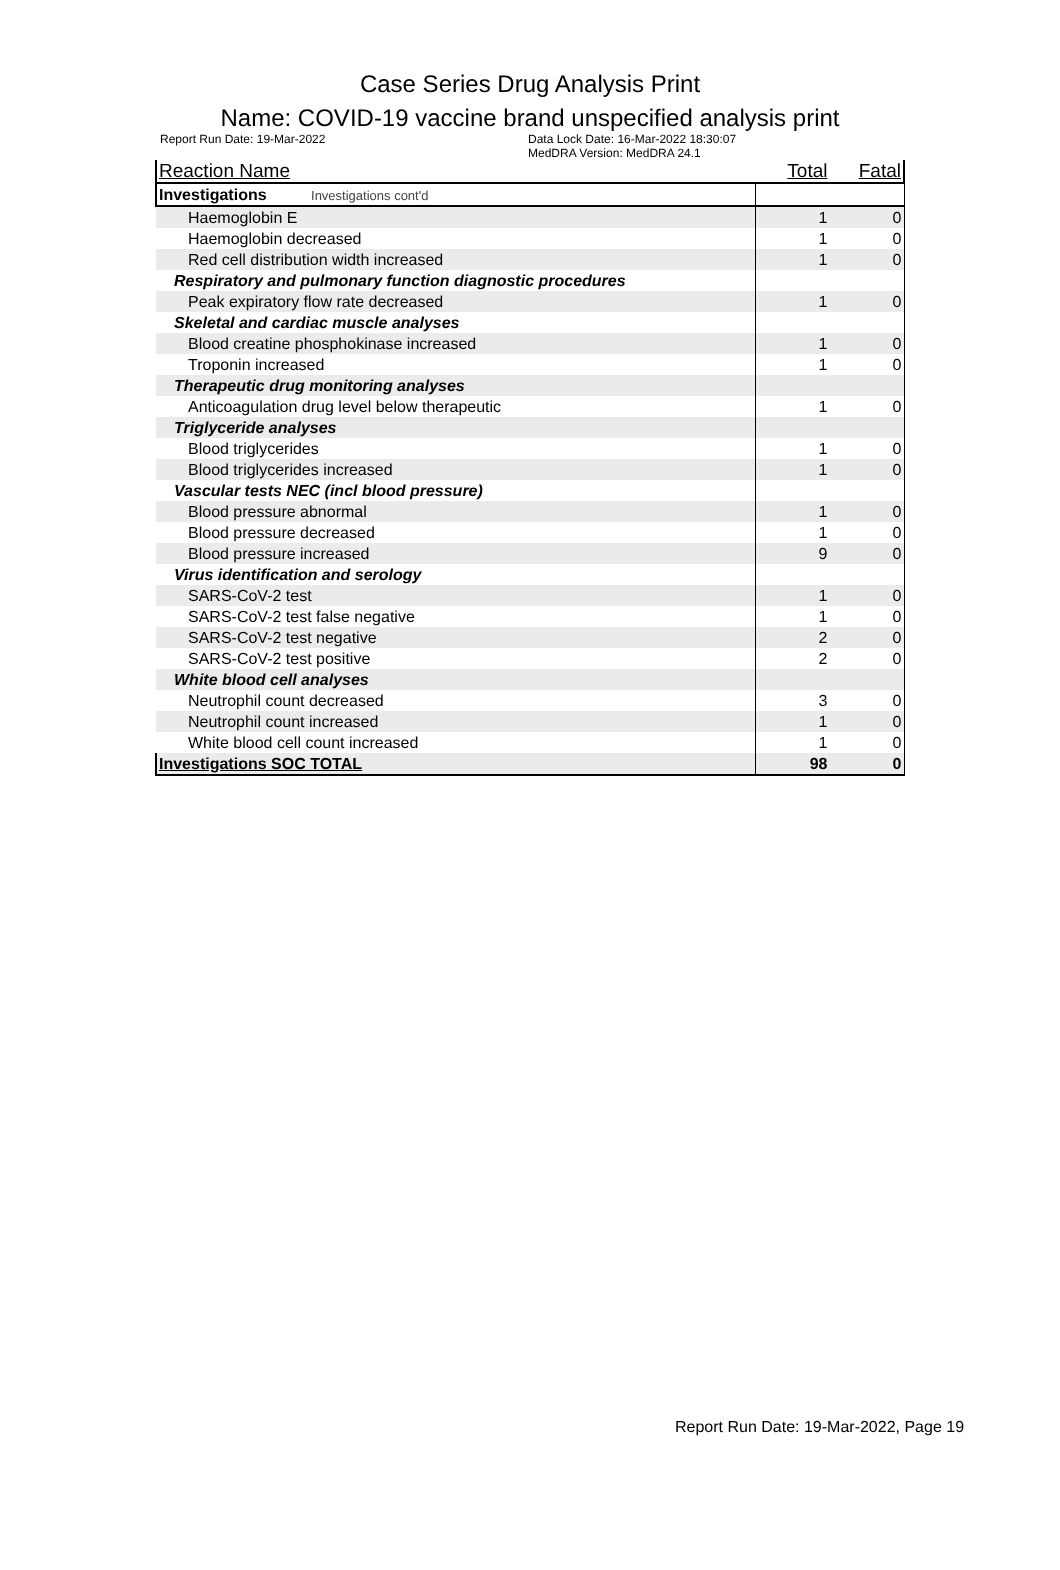Case Series Drug Analysis Print
Name: COVID-19 vaccine brand unspecified analysis print
Report Run Date: 19-Mar-2022 Data Lock Date: 16-Mar-2022 18:30:07
MedDRA Version: MedDRA 24.1
| Reaction Name | Total | Fatal |
| --- | --- | --- |
| Investigations Investigations cont'd | | |
| Haemoglobin E | 1 | 0 |
| Haemoglobin decreased | 1 | 0 |
| Red cell distribution width increased | 1 | 0 |
| Respiratory and pulmonary function diagnostic procedures | | |
| Peak expiratory flow rate decreased | 1 | 0 |
| Skeletal and cardiac muscle analyses | | |
| Blood creatine phosphokinase increased | 1 | 0 |
| Troponin increased | 1 | 0 |
| Therapeutic drug monitoring analyses | | |
| Anticoagulation drug level below therapeutic | 1 | 0 |
| Triglyceride analyses | | |
| Blood triglycerides | 1 | 0 |
| Blood triglycerides increased | 1 | 0 |
| Vascular tests NEC (incl blood pressure) | | |
| Blood pressure abnormal | 1 | 0 |
| Blood pressure decreased | 1 | 0 |
| Blood pressure increased | 9 | 0 |
| Virus identification and serology | | |
| SARS-CoV-2 test | 1 | 0 |
| SARS-CoV-2 test false negative | 1 | 0 |
| SARS-CoV-2 test negative | 2 | 0 |
| SARS-CoV-2 test positive | 2 | 0 |
| White blood cell analyses | | |
| Neutrophil count decreased | 3 | 0 |
| Neutrophil count increased | 1 | 0 |
| White blood cell count increased | 1 | 0 |
| Investigations SOC TOTAL | 98 | 0 |
Report Run Date: 19-Mar-2022, Page 19